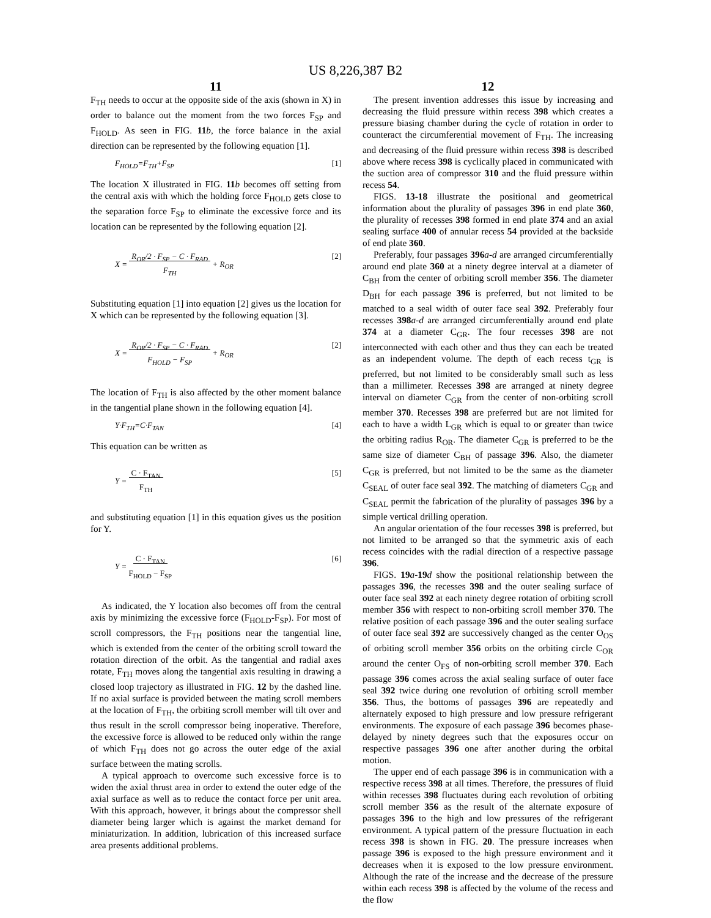US 8,226,387 B2
11
F<sub>TH</sub> needs to occur at the opposite side of the axis (shown in X) in order to balance out the moment from the two forces F<sub>SP</sub> and F<sub>HOLD</sub>. As seen in FIG. 11 b, the force balance in the axial direction can be represented by the following equation [1].
F<sub>HOLD</sub>=F<sub>TH</sub>+F<sub>SP</sub> [1]
The location X illustrated in FIG. 11 b becomes off setting from the central axis with which the holding force F<sub>HOLD</sub> gets close to the separation force F<sub>SP</sub> to eliminate the excessive force and its location can be represented by the following equation [2].
X = R<sub>OR</sub>/2 · F<sub>SP</sub> − C · F<sub>RAD</sub>
F<sub>TH</sub> + R<sub>OR</sub> [2]
Substituting equation [1] into equation [2] gives us the location for X which can be represented by the following equation [3].
X = R<sub>OR</sub>/2 · F<sub>SP</sub> − C · F<sub>RAD</sub>
F<sub>HOLD</sub> − F<sub>SP</sub> + R<sub>OR</sub> [2]
The location of F<sub>TH</sub> is also affected by the other moment balance in the tangential plane shown in the following equation [4].
Y·F<sub>TH</sub>=C·F<sub>TAN</sub> [4]
This equation can be written as
Y = C · F<sub>TAN</sub>
F<sub>TH</sub> [5]
and substituting equation [1] in this equation gives us the position for Y.
Y = C · F<sub>TAN</sub>
F<sub>HOLD</sub> − F<sub>SP</sub> [6]
As indicated, the Y location also becomes off from the central axis by minimizing the excessive force (F<sub>HOLD</sub>-F<sub>SP</sub>). For most of scroll compressors, the F<sub>TH</sub> positions near the tangential line, which is extended from the center of the orbiting scroll toward the rotation direction of the orbit. As the tangential and radial axes rotate, F<sub>TH</sub> moves along the tangential axis resulting in drawing a closed loop trajectory as illustrated in FIG. 12 by the dashed line. If no axial surface is provided between the mating scroll members at the location of F<sub>TH</sub>, the orbiting scroll member will tilt over and thus result in the scroll compressor being inoperative. Therefore, the excessive force is allowed to be reduced only within the range of which F<sub>TH</sub> does not go across the outer edge of the axial surface between the mating scrolls.
A typical approach to overcome such excessive force is to widen the axial thrust area in order to extend the outer edge of the axial surface as well as to reduce the contact force per unit area. With this approach, however, it brings about the compressor shell diameter being larger which is against the market demand for miniaturization. In addition, lubrication of this increased surface area presents additional problems.
12
The present invention addresses this issue by increasing and decreasing the fluid pressure within recess 398 which creates a pressure biasing chamber during the cycle of rotation in order to counteract the circumferential movement of F<sub>TH</sub>. The increasing and decreasing of the fluid pressure within recess 398 is described above where recess 398 is cyclically placed in communicated with the suction area of compressor 310 and the fluid pressure within recess 54.
FIGS. 13-18 illustrate the positional and geometrical information about the plurality of passages 396 in end plate 360, the plurality of recesses 398 formed in end plate 374 and an axial sealing surface 400 of annular recess 54 provided at the backside of end plate 360.
Preferably, four passages 396 a-d are arranged circumferentially around end plate 360 at a ninety degree interval at a diameter of C<sub>BH</sub> from the center of orbiting scroll member 356. The diameter D<sub>BH</sub> for each passage 396 is preferred, but not limited to be matched to a seal width of outer face seal 392. Preferably four recesses 398 a-d are arranged circumferentially around end plate 374 at a diameter C<sub>GR</sub>. The four recesses 398 are not interconnected with each other and thus they can each be treated as an independent volume. The depth of each recess t<sub>GR</sub> is preferred, but not limited to be considerably small such as less than a millimeter. Recesses 398 are arranged at ninety degree interval on diameter C<sub>GR</sub> from the center of non-orbiting scroll member 370. Recesses 398 are preferred but are not limited for each to have a width L<sub>GR</sub> which is equal to or greater than twice the orbiting radius R<sub>OR</sub>. The diameter C<sub>GR</sub> is preferred to be the same size of diameter C<sub>BH</sub> of passage 396. Also, the diameter C<sub>GR</sub> is preferred, but not limited to be the same as the diameter C<sub>SEAL</sub> of outer face seal 392. The matching of diameters C<sub>GR</sub> and C<sub>SEAL</sub> permit the fabrication of the plurality of passages 396 by a simple vertical drilling operation.
An angular orientation of the four recesses 398 is preferred, but not limited to be arranged so that the symmetric axis of each recess coincides with the radial direction of a respective passage 396.
FIGS. 19 a-19 d show the positional relationship between the passages 396, the recesses 398 and the outer sealing surface of outer face seal 392 at each ninety degree rotation of orbiting scroll member 356 with respect to non-orbiting scroll member 370. The relative position of each passage 396 and the outer sealing surface of outer face seal 392 are successively changed as the center O<sub>OS</sub> of orbiting scroll member 356 orbits on the orbiting circle C<sub>OR</sub> around the center O<sub>FS</sub> of non-orbiting scroll member 370. Each passage 396 comes across the axial sealing surface of outer face seal 392 twice during one revolution of orbiting scroll member 356. Thus, the bottoms of passages 396 are repeatedly and alternately exposed to high pressure and low pressure refrigerant environments. The exposure of each passage 396 becomes phase-delayed by ninety degrees such that the exposures occur on respective passages 396 one after another during the orbital motion.
The upper end of each passage 396 is in communication with a respective recess 398 at all times. Therefore, the pressures of fluid within recesses 398 fluctuates during each revolution of orbiting scroll member 356 as the result of the alternate exposure of passages 396 to the high and low pressures of the refrigerant environment. A typical pattern of the pressure fluctuation in each recess 398 is shown in FIG. 20. The pressure increases when passage 396 is exposed to the high pressure environment and it decreases when it is exposed to the low pressure environment. Although the rate of the increase and the decrease of the pressure within each recess 398 is affected by the volume of the recess and the flow